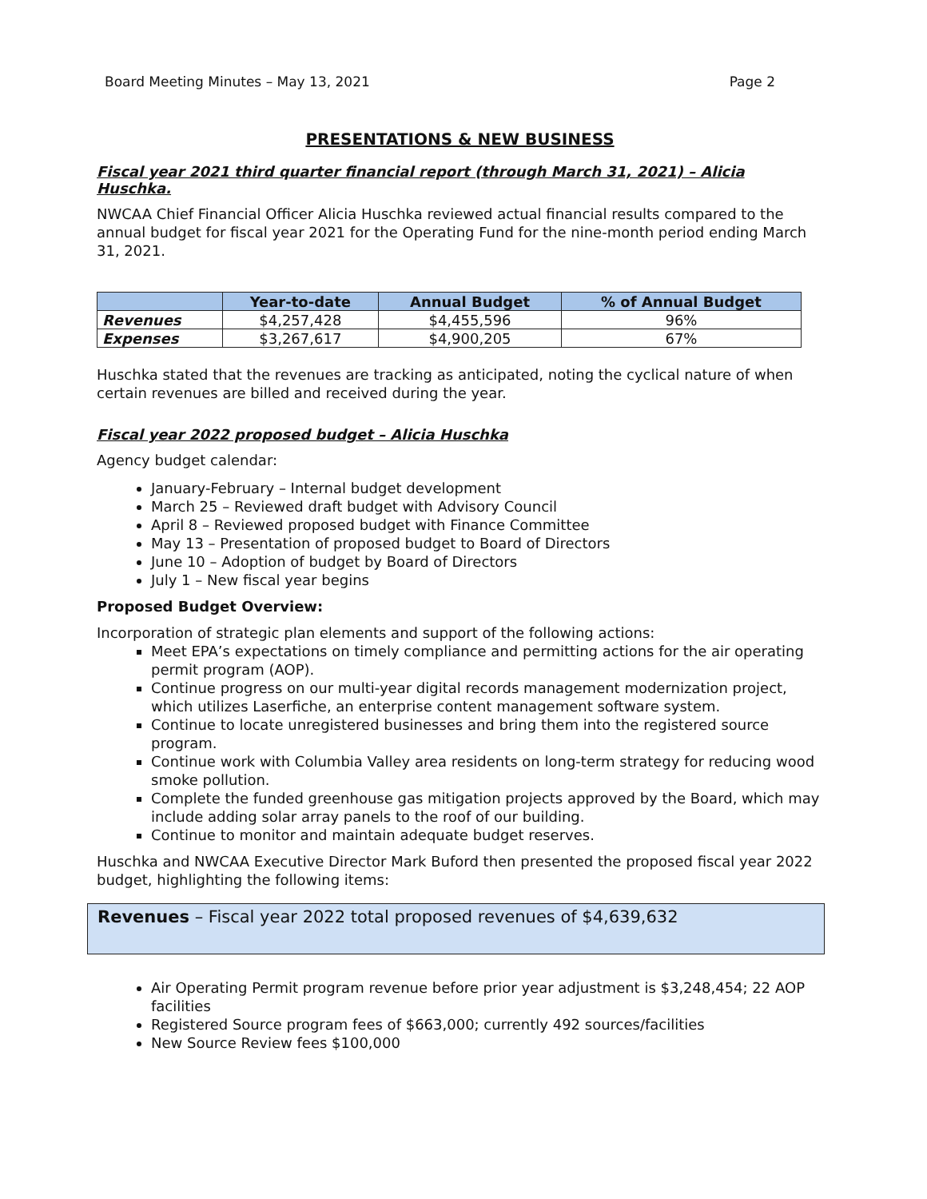Board Meeting Minutes – May 13, 2021 Page 2
PRESENTATIONS & NEW BUSINESS
Fiscal year 2021 third quarter financial report (through March 31, 2021) – Alicia Huschka.
NWCAA Chief Financial Officer Alicia Huschka reviewed actual financial results compared to the annual budget for fiscal year 2021 for the Operating Fund for the nine-month period ending March 31, 2021.
| | Year-to-date | Annual Budget | % of Annual Budget |
| --- | --- | --- | --- |
| Revenues | $4,257,428 | $4,455,596 | 96% |
| Expenses | $3,267,617 | $4,900,205 | 67% |
Huschka stated that the revenues are tracking as anticipated, noting the cyclical nature of when certain revenues are billed and received during the year.
Fiscal year 2022 proposed budget – Alicia Huschka
Agency budget calendar:
January-February – Internal budget development
March 25 – Reviewed draft budget with Advisory Council
April 8 – Reviewed proposed budget with Finance Committee
May 13 – Presentation of proposed budget to Board of Directors
June 10 – Adoption of budget by Board of Directors
July 1 – New fiscal year begins
Proposed Budget Overview:
Incorporation of strategic plan elements and support of the following actions:
Meet EPA’s expectations on timely compliance and permitting actions for the air operating permit program (AOP).
Continue progress on our multi-year digital records management modernization project, which utilizes Laserfiche, an enterprise content management software system.
Continue to locate unregistered businesses and bring them into the registered source program.
Continue work with Columbia Valley area residents on long-term strategy for reducing wood smoke pollution.
Complete the funded greenhouse gas mitigation projects approved by the Board, which may include adding solar array panels to the roof of our building.
Continue to monitor and maintain adequate budget reserves.
Huschka and NWCAA Executive Director Mark Buford then presented the proposed fiscal year 2022 budget, highlighting the following items:
Revenues – Fiscal year 2022 total proposed revenues of $4,639,632
Air Operating Permit program revenue before prior year adjustment is $3,248,454; 22 AOP facilities
Registered Source program fees of $663,000; currently 492 sources/facilities
New Source Review fees $100,000